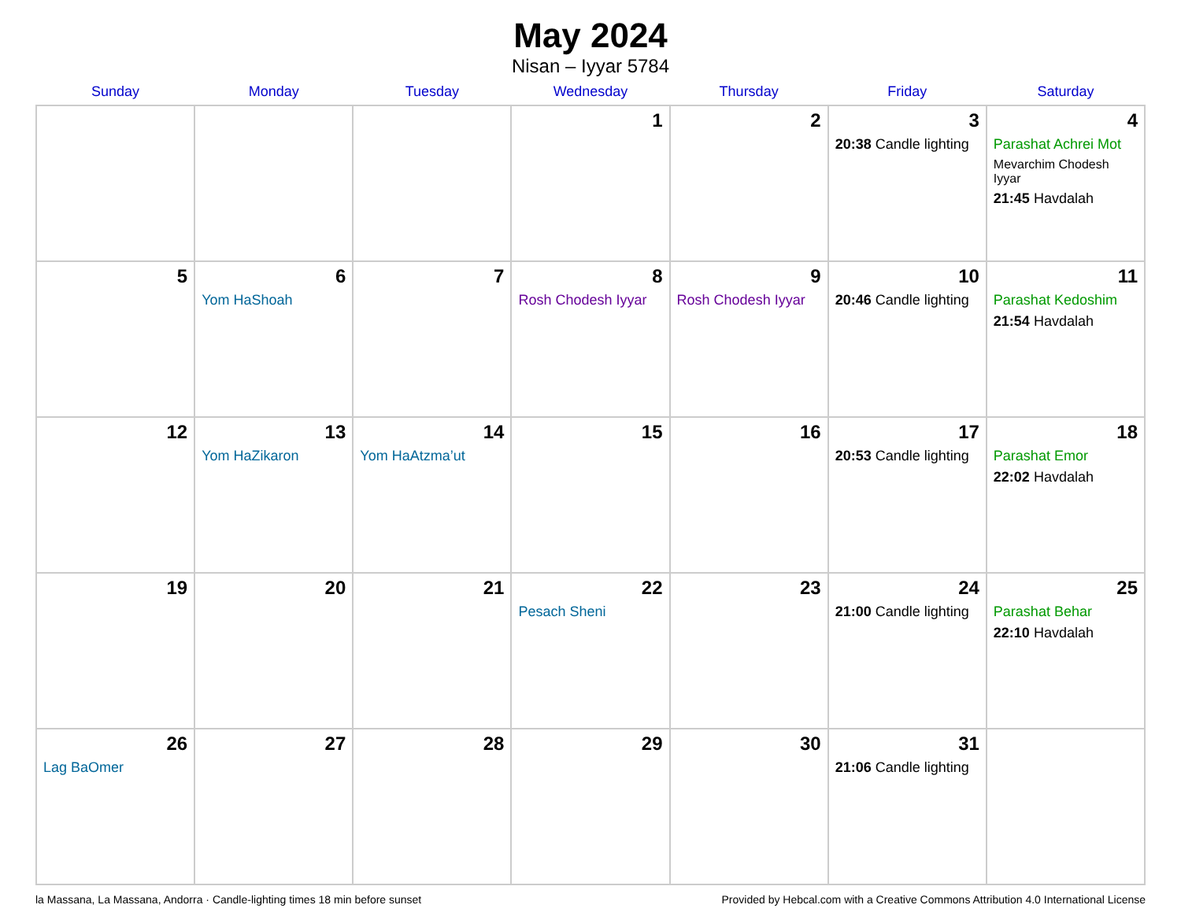May 2024
Nisan – Iyyar 5784
| Sunday | Monday | Tuesday | Wednesday | Thursday | Friday | Saturday |
| --- | --- | --- | --- | --- | --- | --- |
| | | | 1 | 2 | 3 20:38 Candle lighting | 4 Parashat Achrei Mot Mevarchim Chodesh Iyyar 21:45 Havdalah |
| 5 | 6 Yom HaShoah | 7 | 8 Rosh Chodesh Iyyar | 9 Rosh Chodesh Iyyar | 10 20:46 Candle lighting | 11 Parashat Kedoshim 21:54 Havdalah |
| 12 | 13 Yom HaZikaron | 14 Yom HaAtzma’ut | 15 | 16 | 17 20:53 Candle lighting | 18 Parashat Emor 22:02 Havdalah |
| 19 | 20 | 21 | 22 Pesach Sheni | 23 | 24 21:00 Candle lighting | 25 Parashat Behar 22:10 Havdalah |
| 26 Lag BaOmer | 27 | 28 | 29 | 30 | 31 21:06 Candle lighting | |
la Massana, La Massana, Andorra · Candle-lighting times 18 min before sunset Provided by Hebcal.com with a Creative Commons Attribution 4.0 International License